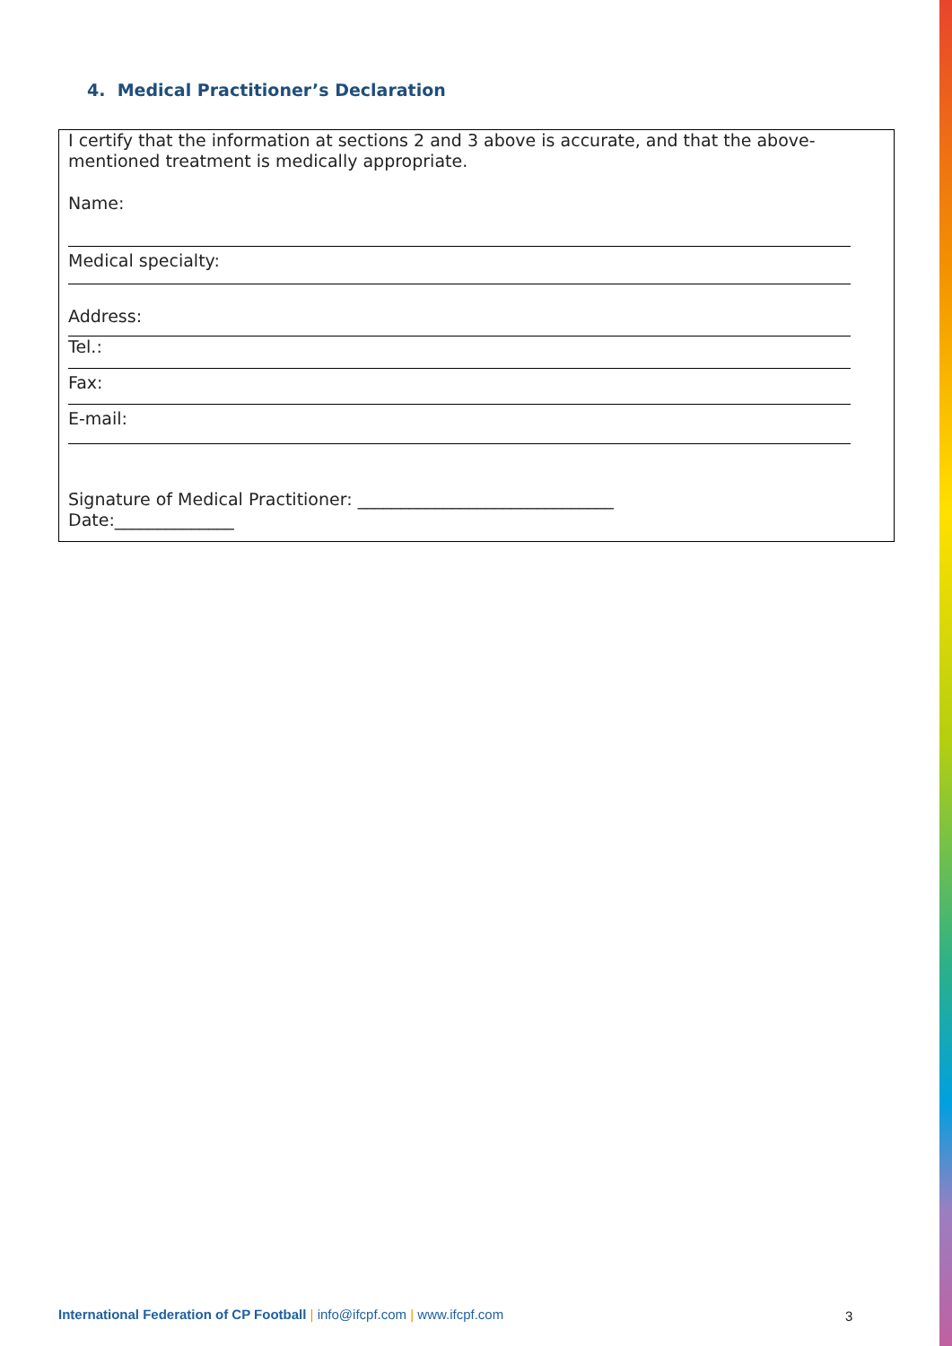4. Medical Practitioner’s Declaration
I certify that the information at sections 2 and 3 above is accurate, and that the above-mentioned treatment is medically appropriate.
Name:
Medical specialty:
Address:
Tel.:
Fax:
E-mail:
Signature of Medical Practitioner: ______________________________
Date:______________
International Federation of CP Football | info@ifcpf.com | www.ifcpf.com
3